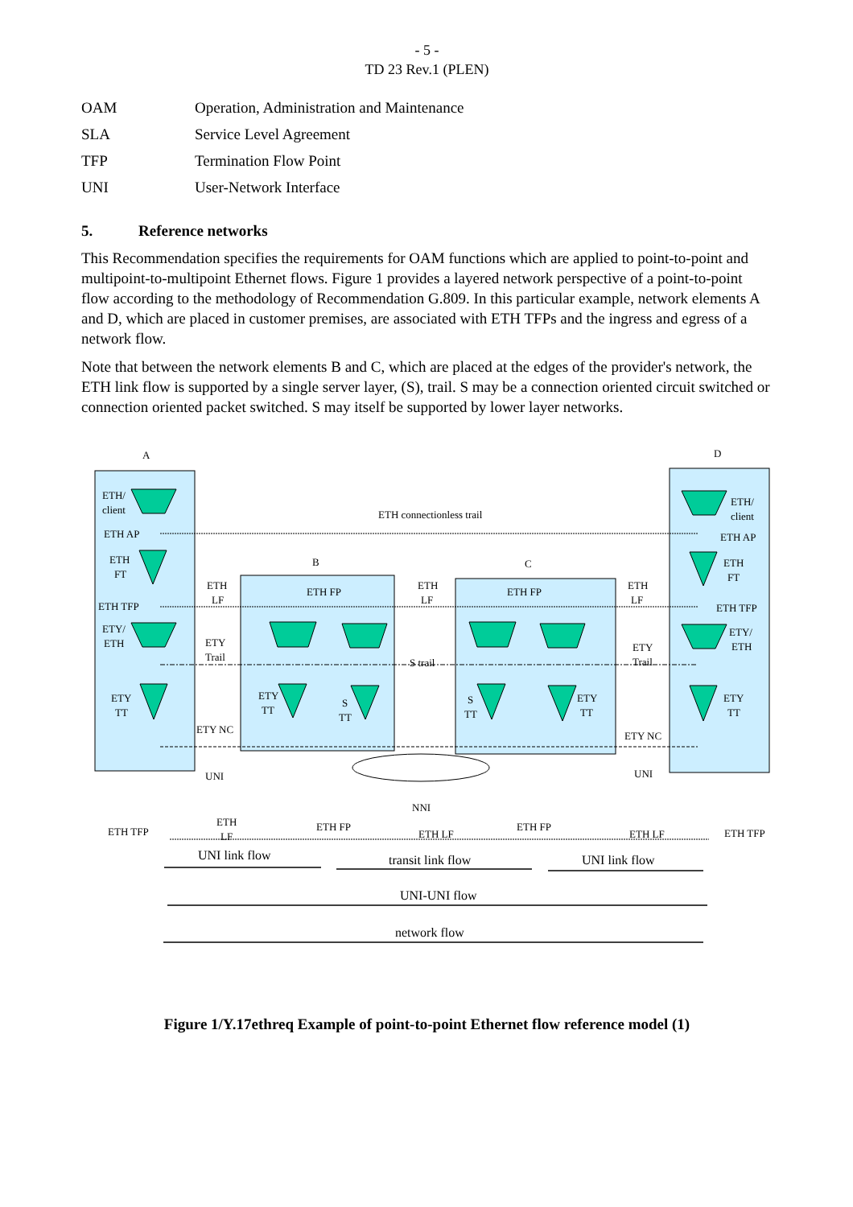- 5 -
TD 23 Rev.1 (PLEN)
| OAM | Operation, Administration and Maintenance |
| SLA | Service Level Agreement |
| TFP | Termination Flow Point |
| UNI | User-Network Interface |
5. Reference networks
This Recommendation specifies the requirements for OAM functions which are applied to point-to-point and multipoint-to-multipoint Ethernet flows. Figure 1 provides a layered network perspective of a point-to-point flow according to the methodology of Recommendation G.809. In this particular example, network elements A and D, which are placed in customer premises, are associated with ETH TFPs and the ingress and egress of a network flow.
Note that between the network elements B and C, which are placed at the edges of the provider's network, the ETH link flow is supported by a single server layer, (S), trail. S may be a connection oriented circuit switched or connection oriented packet switched. S may itself be supported by lower layer networks.
A
D
B
C
ETH/
client
ETH AP
ETH
FT
ETH TFP
ETY/
ETH
ETY
TT
ETH connectionless trail
ETH
LF
ETH
LF
ETH
LF
ETH FP
ETH FP
ETY
Trail
S trail
ETY
Trail
ETY
TT
S
TT
S
TT
ETY
TT
ETH/
client
ETH AP
ETH
FT
ETH TFP
ETY/
ETH
ETY
TT
ETY NC
ETY NC
UNI
UNI
NNI
ETH TFP
ETH
LF
ETH FP
ETH LF
ETH FP
ETH LF
ETH TFP
UNI link flow
transit link flow
UNI link flow
UNI-UNI flow
network flow
Figure 1/Y.17ethreq Example of point-to-point Ethernet flow reference model (1)